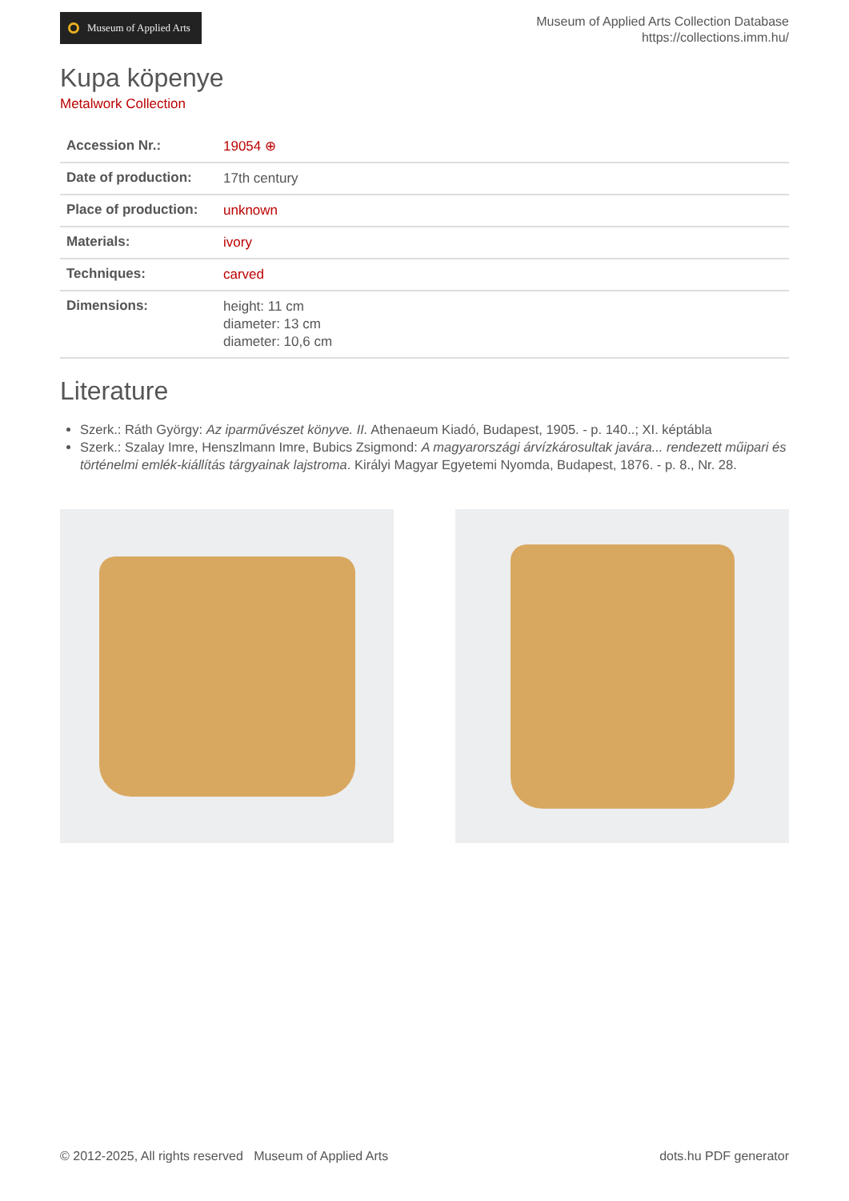Museum of Applied Arts
Museum of Applied Arts Collection Database
https://collections.imm.hu/
Kupa köpenye
Metalwork Collection
| Accession Nr.: | 19054 ⊕ |
| Date of production: | 17th century |
| Place of production: | unknown |
| Materials: | ivory |
| Techniques: | carved |
| Dimensions: | height: 11 cm diameter: 13 cm diameter: 10,6 cm |
Literature
Szerk.: Ráth György: Az iparművészet könyve. II. Athenaeum Kiadó, Budapest, 1905. - p. 140..; XI. képtábla
Szerk.: Szalay Imre, Henszlmann Imre, Bubics Zsigmond: A magyarországi árvízkárosultak javára... rendezett műipari és történelmi emlék-kiállítás tárgyainak lajstroma. Királyi Magyar Egyetemi Nyomda, Budapest, 1876. - p. 8., Nr. 28.
© 2012-2025, All rights reserved Museum of Applied Arts
dots.hu PDF generator